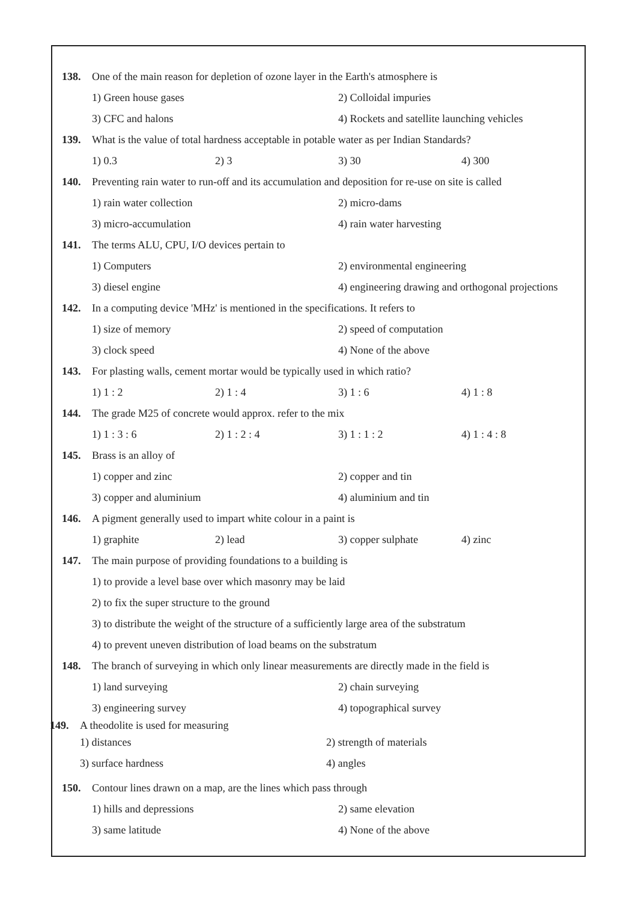138. One of the main reason for depletion of ozone layer in the Earth's atmosphere is
1) Green house gases 2) Colloidal impuries
3) CFC and halons 4) Rockets and satellite launching vehicles
139. What is the value of total hardness acceptable in potable water as per Indian Standards?
1) 0.3 2) 3 3) 30 4) 300
140. Preventing rain water to run-off and its accumulation and deposition for re-use on site is called
1) rain water collection 2) micro-dams
3) micro-accumulation 4) rain water harvesting
141. The terms ALU, CPU, I/O devices pertain to
1) Computers 2) environmental engineering
3) diesel engine 4) engineering drawing and orthogonal projections
142. In a computing device 'MHz' is mentioned in the specifications. It refers to
1) size of memory 2) speed of computation
3) clock speed 4) None of the above
143. For plasting walls, cement mortar would be typically used in which ratio?
1) 1 : 2 2) 1 : 4 3) 1 : 6 4) 1 : 8
144. The grade M25 of concrete would approx. refer to the mix
1) 1 : 3 : 6 2) 1 : 2 : 4 3) 1 : 1 : 2 4) 1 : 4 : 8
145. Brass is an alloy of
1) copper and zinc 2) copper and tin
3) copper and aluminium 4) aluminium and tin
146. A pigment generally used to impart white colour in a paint is
1) graphite 2) lead 3) copper sulphate 4) zinc
147. The main purpose of providing foundations to a building is
1) to provide a level base over which masonry may be laid
2) to fix the super structure to the ground
3) to distribute the weight of the structure of a sufficiently large area of the substratum
4) to prevent uneven distribution of load beams on the substratum
148. The branch of surveying in which only linear measurements are directly made in the field is
1) land surveying 2) chain surveying
3) engineering survey 4) topographical survey
149. A theodolite is used for measuring
1) distances 2) strength of materials
3) surface hardness 4) angles
150. Contour lines drawn on a map, are the lines which pass through
1) hills and depressions 2) same elevation
3) same latitude 4) None of the above